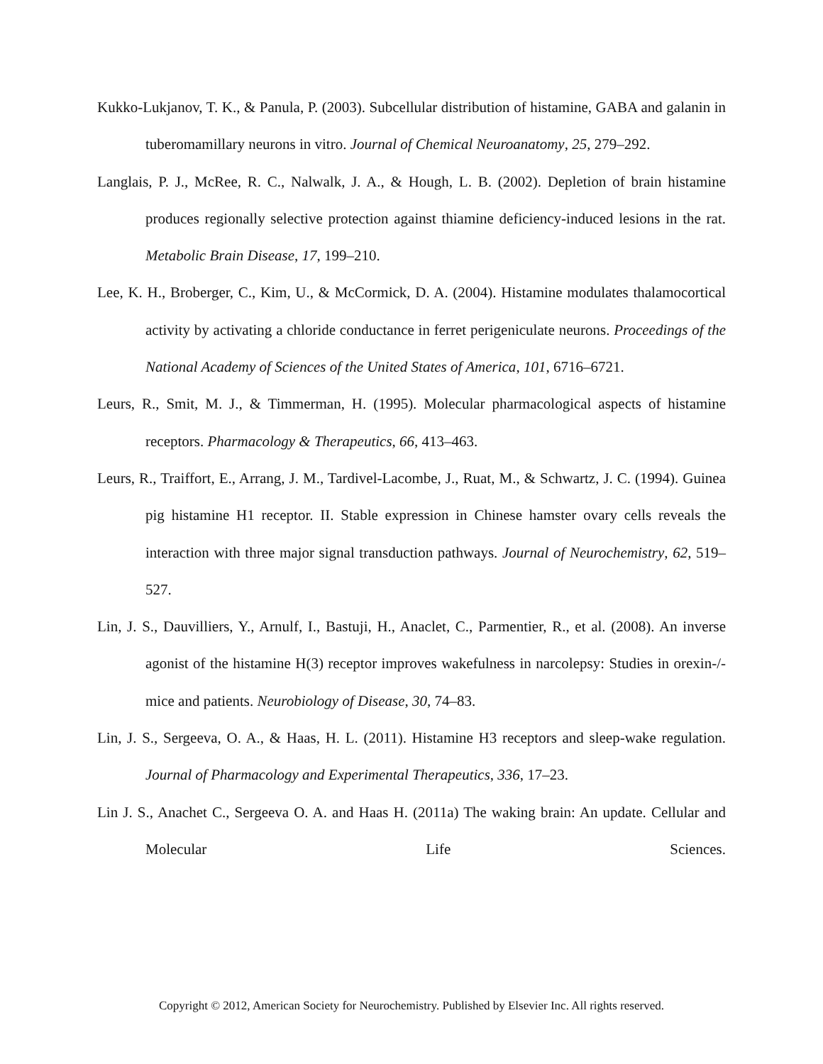Kukko-Lukjanov, T. K., & Panula, P. (2003). Subcellular distribution of histamine, GABA and galanin in tuberomamillary neurons in vitro. Journal of Chemical Neuroanatomy, 25, 279–292.
Langlais, P. J., McRee, R. C., Nalwalk, J. A., & Hough, L. B. (2002). Depletion of brain histamine produces regionally selective protection against thiamine deficiency-induced lesions in the rat. Metabolic Brain Disease, 17, 199–210.
Lee, K. H., Broberger, C., Kim, U., & McCormick, D. A. (2004). Histamine modulates thalamocortical activity by activating a chloride conductance in ferret perigeniculate neurons. Proceedings of the National Academy of Sciences of the United States of America, 101, 6716–6721.
Leurs, R., Smit, M. J., & Timmerman, H. (1995). Molecular pharmacological aspects of histamine receptors. Pharmacology & Therapeutics, 66, 413–463.
Leurs, R., Traiffort, E., Arrang, J. M., Tardivel-Lacombe, J., Ruat, M., & Schwartz, J. C. (1994). Guinea pig histamine H1 receptor. II. Stable expression in Chinese hamster ovary cells reveals the interaction with three major signal transduction pathways. Journal of Neurochemistry, 62, 519–527.
Lin, J. S., Dauvilliers, Y., Arnulf, I., Bastuji, H., Anaclet, C., Parmentier, R., et al. (2008). An inverse agonist of the histamine H(3) receptor improves wakefulness in narcolepsy: Studies in orexin-/- mice and patients. Neurobiology of Disease, 30, 74–83.
Lin, J. S., Sergeeva, O. A., & Haas, H. L. (2011). Histamine H3 receptors and sleep-wake regulation. Journal of Pharmacology and Experimental Therapeutics, 336, 17–23.
Lin J. S., Anachet C., Sergeeva O. A. and Haas H. (2011a) The waking brain: An update. Cellular and Molecular Life Sciences.
Copyright © 2012, American Society for Neurochemistry. Published by Elsevier Inc. All rights reserved.